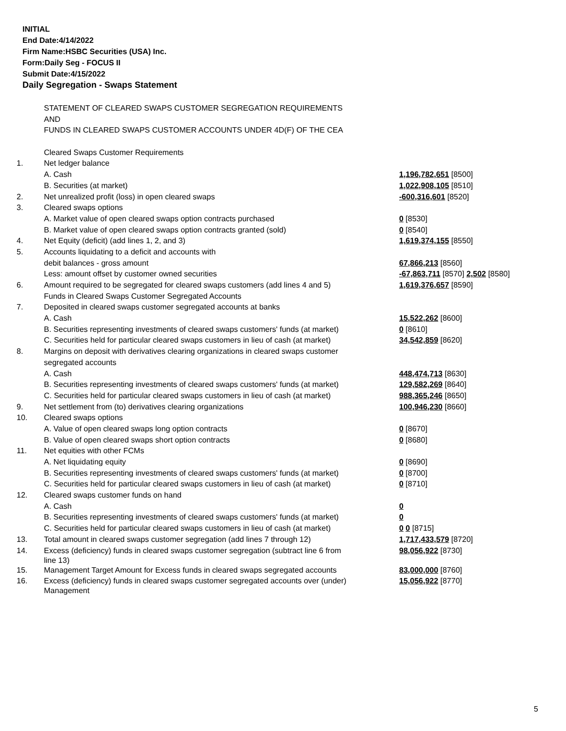INITIAL
End Date:4/14/2022
Firm Name:HSBC Securities (USA) Inc.
Form:Daily Seg - FOCUS II
Submit Date:4/15/2022
Daily Segregation - Swaps Statement
| | STATEMENT OF CLEARED SWAPS CUSTOMER SEGREGATION REQUIREMENTS | |
| | AND | |
| | FUNDS IN CLEARED SWAPS CUSTOMER ACCOUNTS UNDER 4D(F) OF THE CEA | |
| | Cleared Swaps Customer Requirements | |
| 1. | Net ledger balance | |
| | A. Cash | 1,196,782,651 [8500] |
| | B. Securities (at market) | 1,022,908,105 [8510] |
| 2. | Net unrealized profit (loss) in open cleared swaps | -600,316,601 [8520] |
| 3. | Cleared swaps options | |
| | A. Market value of open cleared swaps option contracts purchased | 0 [8530] |
| | B. Market value of open cleared swaps option contracts granted (sold) | 0 [8540] |
| 4. | Net Equity (deficit) (add lines 1, 2, and 3) | 1,619,374,155 [8550] |
| 5. | Accounts liquidating to a deficit and accounts with | |
| | debit balances - gross amount | 67,866,213 [8560] |
| | Less: amount offset by customer owned securities | -67,863,711 [8570] 2,502 [8580] |
| 6. | Amount required to be segregated for cleared swaps customers (add lines 4 and 5) | 1,619,376,657 [8590] |
| | Funds in Cleared Swaps Customer Segregated Accounts | |
| 7. | Deposited in cleared swaps customer segregated accounts at banks | |
| | A. Cash | 15,522,262 [8600] |
| | B. Securities representing investments of cleared swaps customers' funds (at market) | 0 [8610] |
| | C. Securities held for particular cleared swaps customers in lieu of cash (at market) | 34,542,859 [8620] |
| 8. | Margins on deposit with derivatives clearing organizations in cleared swaps customer | |
| | segregated accounts | |
| | A. Cash | 448,474,713 [8630] |
| | B. Securities representing investments of cleared swaps customers' funds (at market) | 129,582,269 [8640] |
| | C. Securities held for particular cleared swaps customers in lieu of cash (at market) | 988,365,246 [8650] |
| 9. | Net settlement from (to) derivatives clearing organizations | 100,946,230 [8660] |
| 10. | Cleared swaps options | |
| | A. Value of open cleared swaps long option contracts | 0 [8670] |
| | B. Value of open cleared swaps short option contracts | 0 [8680] |
| 11. | Net equities with other FCMs | |
| | A. Net liquidating equity | 0 [8690] |
| | B. Securities representing investments of cleared swaps customers' funds (at market) | 0 [8700] |
| | C. Securities held for particular cleared swaps customers in lieu of cash (at market) | 0 [8710] |
| 12. | Cleared swaps customer funds on hand | |
| | A. Cash | 0 |
| | B. Securities representing investments of cleared swaps customers' funds (at market) | 0 |
| | C. Securities held for particular cleared swaps customers in lieu of cash (at market) | 0 0 [8715] |
| 13. | Total amount in cleared swaps customer segregation (add lines 7 through 12) | 1,717,433,579 [8720] |
| 14. | Excess (deficiency) funds in cleared swaps customer segregation (subtract line 6 from line 13) | 98,056,922 [8730] |
| 15. | Management Target Amount for Excess funds in cleared swaps segregated accounts | 83,000,000 [8760] |
| 16. | Excess (deficiency) funds in cleared swaps customer segregated accounts over (under) Management | 15,056,922 [8770] |
5